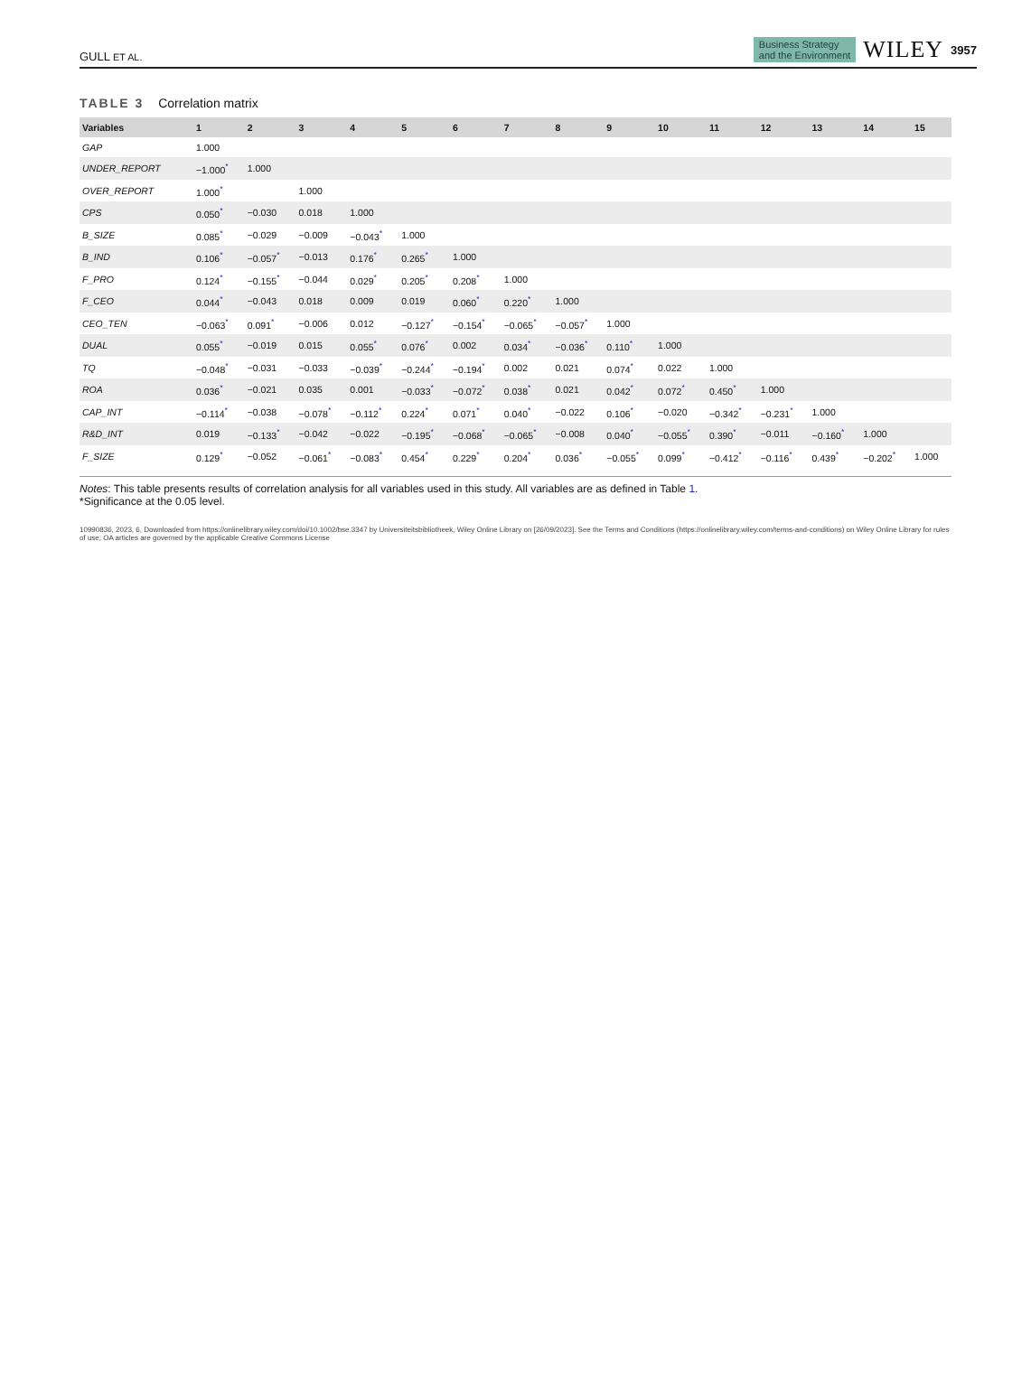GULL ET AL. Business Strategy
and the Environment WILEY 3957
TABLE 3 Correlation matrix
| Variables | 1 | 2 | 3 | 4 | 5 | 6 | 7 | 8 | 9 | 10 | 11 | 12 | 13 | 14 | 15 |
| --- | --- | --- | --- | --- | --- | --- | --- | --- | --- | --- | --- | --- | --- | --- | --- |
| GAP | 1.000 | | | | | | | | | | | | | | |
| UNDER_REPORT | −1.000<sup>*</sup> | 1.000 | | | | | | | | | | | | | |
| OVER_REPORT | 1.000<sup>*</sup> | | 1.000 | | | | | | | | | | | | |
| CPS | 0.050<sup>*</sup> | −0.030 | 0.018 | 1.000 | | | | | | | | | | | |
| B_SIZE | 0.085<sup>*</sup> | −0.029 | −0.009 | −0.043<sup>*</sup> | 1.000 | | | | | | | | | | |
| B_IND | 0.106<sup>*</sup> | −0.057<sup>*</sup> | −0.013 | 0.176<sup>*</sup> | 0.265<sup>*</sup> | 1.000 | | | | | | | | | |
| F_PRO | 0.124<sup>*</sup> | −0.155<sup>*</sup> | −0.044 | 0.029<sup>*</sup> | 0.205<sup>*</sup> | 0.208<sup>*</sup> | 1.000 | | | | | | | | |
| F_CEO | 0.044<sup>*</sup> | −0.043 | 0.018 | 0.009 | 0.019 | 0.060<sup>*</sup> | 0.220<sup>*</sup> | 1.000 | | | | | | | |
| CEO_TEN | −0.063<sup>*</sup> | 0.091<sup>*</sup> | −0.006 | 0.012 | −0.127<sup>*</sup> | −0.154<sup>*</sup> | −0.065<sup>*</sup> | −0.057<sup>*</sup> | 1.000 | | | | | | |
| DUAL | 0.055<sup>*</sup> | −0.019 | 0.015 | 0.055<sup>*</sup> | 0.076<sup>*</sup> | 0.002 | 0.034<sup>*</sup> | −0.036<sup>*</sup> | 0.110<sup>*</sup> | 1.000 | | | | | |
| TQ | −0.048<sup>*</sup> | −0.031 | −0.033 | −0.039<sup>*</sup> | −0.244<sup>*</sup> | −0.194<sup>*</sup> | 0.002 | 0.021 | 0.074<sup>*</sup> | 0.022 | 1.000 | | | | |
| ROA | 0.036<sup>*</sup> | −0.021 | 0.035 | 0.001 | −0.033<sup>*</sup> | −0.072<sup>*</sup> | 0.038<sup>*</sup> | 0.021 | 0.042<sup>*</sup> | 0.072<sup>*</sup> | 0.450<sup>*</sup> | 1.000 | | | |
| CAP_INT | −0.114<sup>*</sup> | −0.038 | −0.078<sup>*</sup> | −0.112<sup>*</sup> | 0.224<sup>*</sup> | 0.071<sup>*</sup> | 0.040<sup>*</sup> | −0.022 | 0.106<sup>*</sup> | −0.020 | −0.342<sup>*</sup> | −0.231<sup>*</sup> | 1.000 | | |
| R&D_INT | 0.019 | −0.133<sup>*</sup> | −0.042 | −0.022 | −0.195<sup>*</sup> | −0.068<sup>*</sup> | −0.065<sup>*</sup> | −0.008 | 0.040<sup>*</sup> | −0.055<sup>*</sup> | 0.390<sup>*</sup> | −0.011 | −0.160<sup>*</sup> | 1.000 | |
| F_SIZE | 0.129<sup>*</sup> | −0.052 | −0.061<sup>*</sup> | −0.083<sup>*</sup> | 0.454<sup>*</sup> | 0.229<sup>*</sup> | 0.204<sup>*</sup> | 0.036<sup>*</sup> | −0.055<sup>*</sup> | 0.099<sup>*</sup> | −0.412<sup>*</sup> | −0.116<sup>*</sup> | 0.439<sup>*</sup> | −0.202<sup>*</sup> | 1.000 |
Notes: This table presents results of correlation analysis for all variables used in this study. All variables are as defined in Table 1.
*Significance at the 0.05 level.
10990836, 2023, 6, Downloaded from https://onlinelibrary.wiley.com/doi/10.1002/bse.3347 by Universiteitsbibliotheek, Wiley Online Library on [26/09/2023]. See the Terms and Conditions (https://onlinelibrary.wiley.com/terms-and-conditions) on Wiley Online Library for rules of use; OA articles are governed by the applicable Creative Commons License